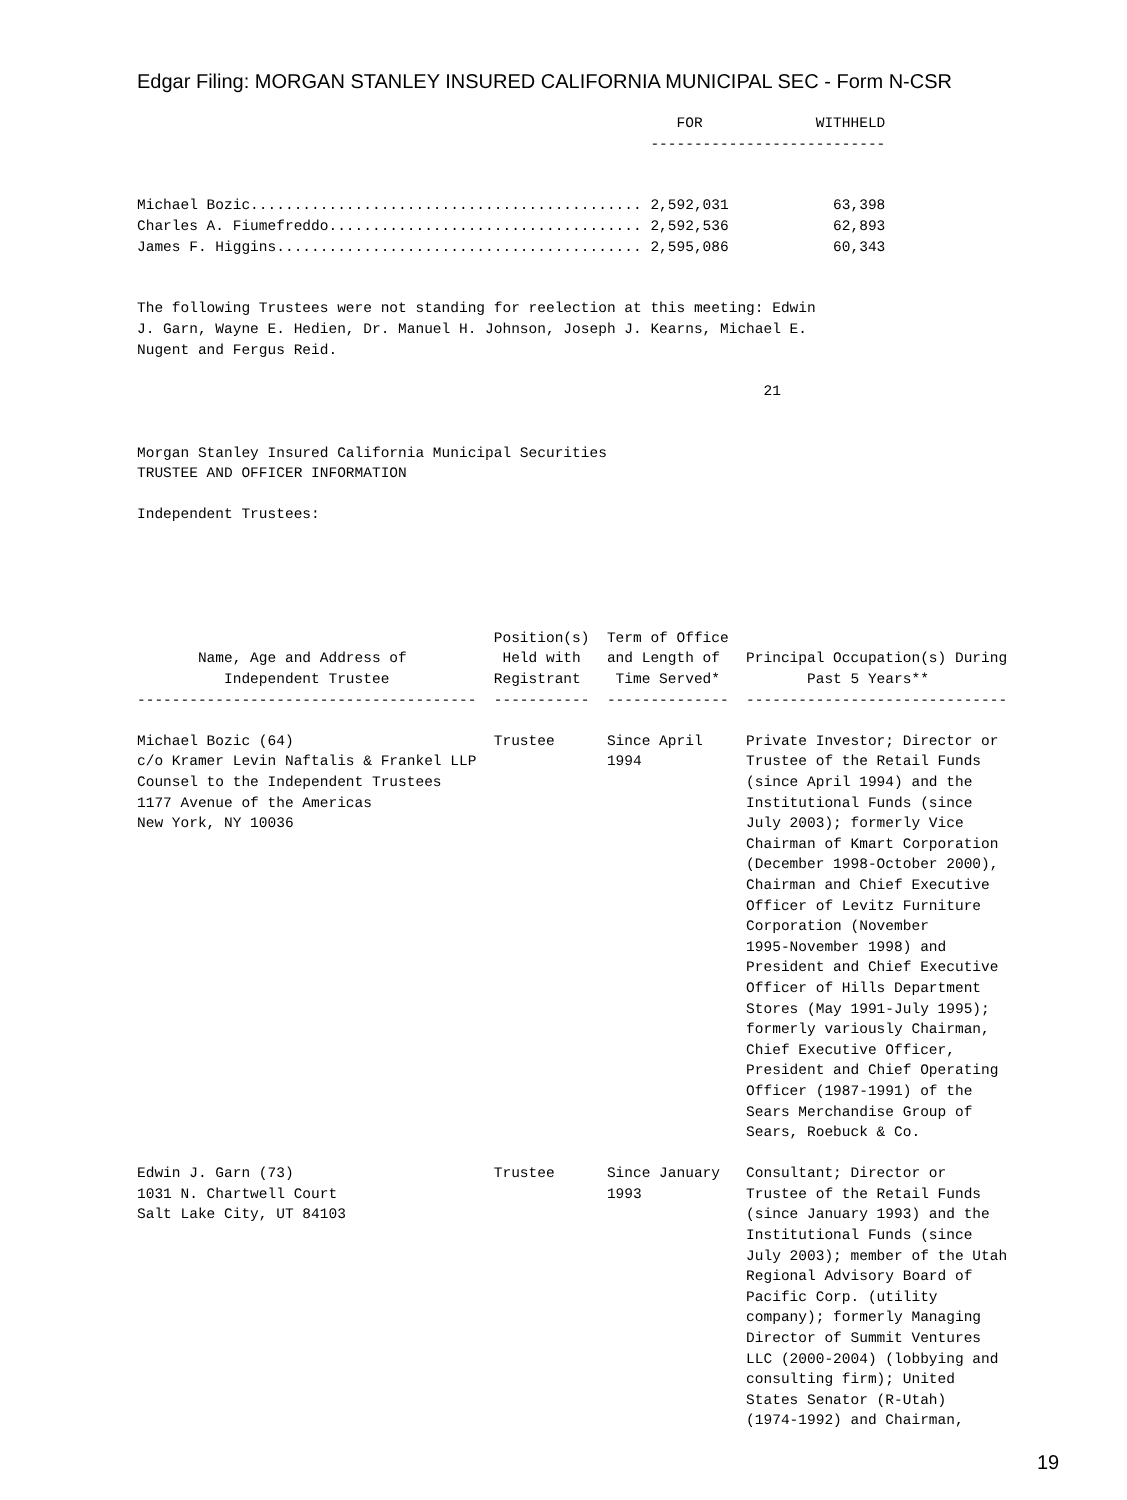Edgar Filing: MORGAN STANLEY INSURED CALIFORNIA MUNICIPAL SEC - Form N-CSR
                                                              FOR             WITHHELD
                                                           ---------------------------


Michael Bozic............................................. 2,592,031            63,398
Charles A. Fiumefreddo.................................... 2,592,536            62,893
James F. Higgins.......................................... 2,595,086            60,343


The following Trustees were not standing for reelection at this meeting: Edwin
J. Garn, Wayne E. Hedien, Dr. Manuel H. Johnson, Joseph J. Kearns, Michael E.
Nugent and Fergus Reid.

                                                                        21


Morgan Stanley Insured California Municipal Securities
TRUSTEE AND OFFICER INFORMATION

Independent Trustees:





                                         Position(s)  Term of Office
       Name, Age and Address of           Held with   and Length of   Principal Occupation(s) During
          Independent Trustee            Registrant    Time Served*          Past 5 Years**
---------------------------------------  -----------  --------------  ------------------------------

Michael Bozic (64)                       Trustee      Since April     Private Investor; Director or
c/o Kramer Levin Naftalis & Frankel LLP               1994            Trustee of the Retail Funds
Counsel to the Independent Trustees                                   (since April 1994) and the
1177 Avenue of the Americas                                           Institutional Funds (since
New York, NY 10036                                                    July 2003); formerly Vice
                                                                      Chairman of Kmart Corporation
                                                                      (December 1998-October 2000),
                                                                      Chairman and Chief Executive
                                                                      Officer of Levitz Furniture
                                                                      Corporation (November
                                                                      1995-November 1998) and
                                                                      President and Chief Executive
                                                                      Officer of Hills Department
                                                                      Stores (May 1991-July 1995);
                                                                      formerly variously Chairman,
                                                                      Chief Executive Officer,
                                                                      President and Chief Operating
                                                                      Officer (1987-1991) of the
                                                                      Sears Merchandise Group of
                                                                      Sears, Roebuck & Co.

Edwin J. Garn (73)                       Trustee      Since January   Consultant; Director or
1031 N. Chartwell Court                               1993            Trustee of the Retail Funds
Salt Lake City, UT 84103                                              (since January 1993) and the
                                                                      Institutional Funds (since
                                                                      July 2003); member of the Utah
                                                                      Regional Advisory Board of
                                                                      Pacific Corp. (utility
                                                                      company); formerly Managing
                                                                      Director of Summit Ventures
                                                                      LLC (2000-2004) (lobbying and
                                                                      consulting firm); United
                                                                      States Senator (R-Utah)
                                                                      (1974-1992) and Chairman,
19